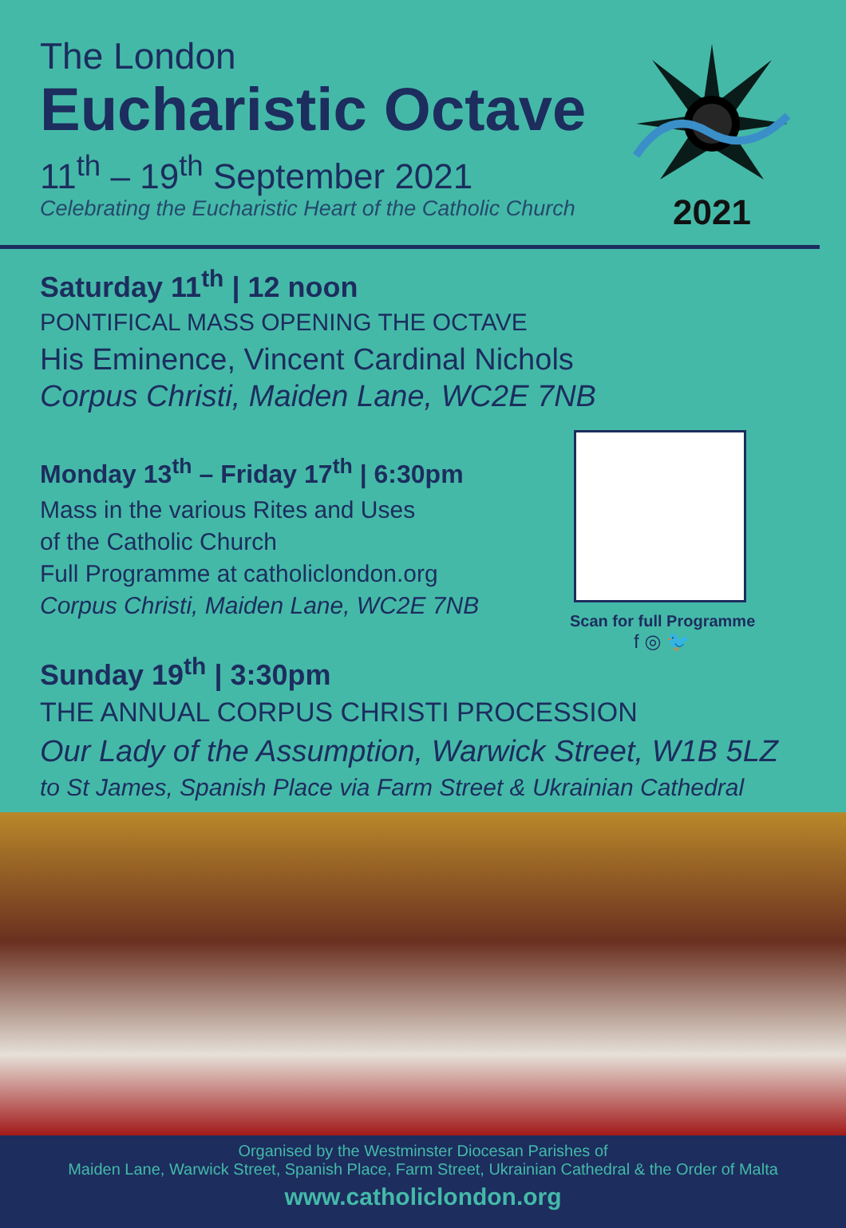The London
Eucharistic Octave
11<sup>th</sup> – 19<sup>th</sup> September 2021
Celebrating the Eucharistic Heart of the Catholic Church
2021
Saturday 11<sup>th</sup> | 12 noon
PONTIFICAL MASS OPENING THE OCTAVE
His Eminence, Vincent Cardinal Nichols
Corpus Christi, Maiden Lane, WC2E 7NB
Monday 13<sup>th</sup> – Friday 17<sup>th</sup> | 6:30pm
Mass in the various Rites and Uses
of the Catholic Church
Full Programme at catholiclondon.org
Corpus Christi, Maiden Lane, WC2E 7NB
Scan for full Programme
f ◎ 🐦
Sunday 19<sup>th</sup> | 3:30pm
THE ANNUAL CORPUS CHRISTI PROCESSION
Our Lady of the Assumption, Warwick Street, W1B 5LZ
to St James, Spanish Place via Farm Street & Ukrainian Cathedral
Organised by the Westminster Diocesan Parishes of
Maiden Lane, Warwick Street, Spanish Place, Farm Street, Ukrainian Cathedral & the Order of Malta
www.catholiclondon.org